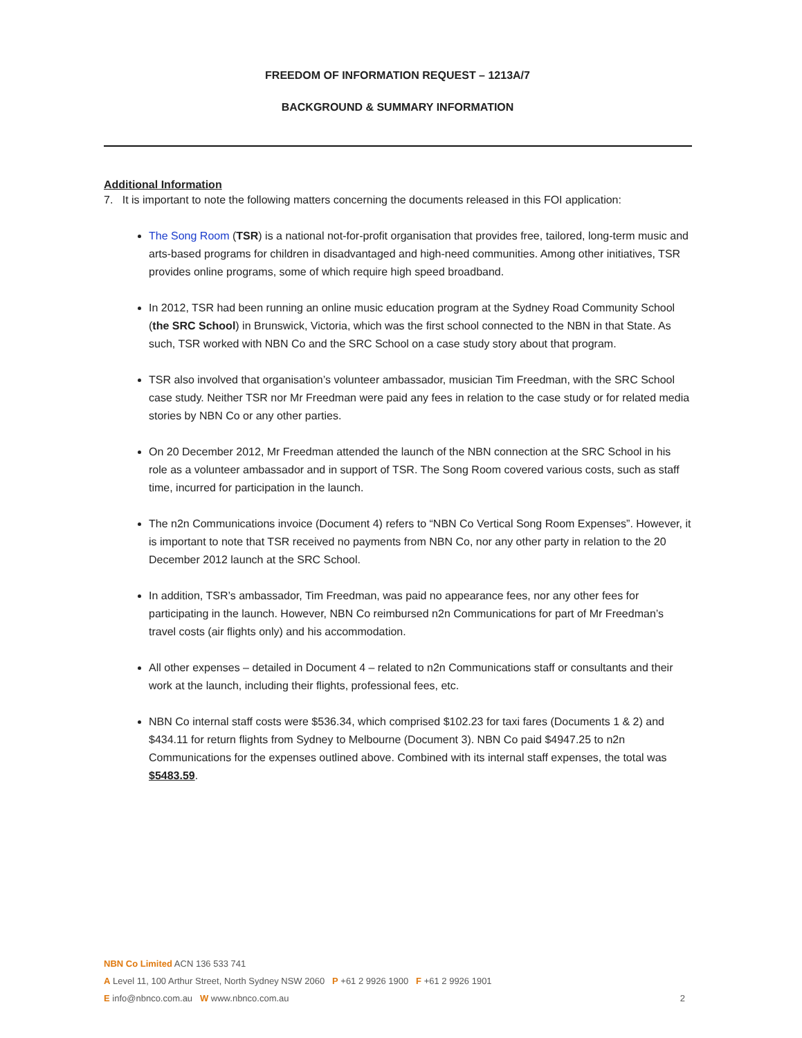FREEDOM OF INFORMATION REQUEST – 1213A/7
BACKGROUND & SUMMARY INFORMATION
Additional Information
7. It is important to note the following matters concerning the documents released in this FOI application:
The Song Room (TSR) is a national not-for-profit organisation that provides free, tailored, long-term music and arts-based programs for children in disadvantaged and high-need communities. Among other initiatives, TSR provides online programs, some of which require high speed broadband.
In 2012, TSR had been running an online music education program at the Sydney Road Community School (the SRC School) in Brunswick, Victoria, which was the first school connected to the NBN in that State. As such, TSR worked with NBN Co and the SRC School on a case study story about that program.
TSR also involved that organisation’s volunteer ambassador, musician Tim Freedman, with the SRC School case study. Neither TSR nor Mr Freedman were paid any fees in relation to the case study or for related media stories by NBN Co or any other parties.
On 20 December 2012, Mr Freedman attended the launch of the NBN connection at the SRC School in his role as a volunteer ambassador and in support of TSR. The Song Room covered various costs, such as staff time, incurred for participation in the launch.
The n2n Communications invoice (Document 4) refers to “NBN Co Vertical Song Room Expenses”. However, it is important to note that TSR received no payments from NBN Co, nor any other party in relation to the 20 December 2012 launch at the SRC School.
In addition, TSR’s ambassador, Tim Freedman, was paid no appearance fees, nor any other fees for participating in the launch. However, NBN Co reimbursed n2n Communications for part of Mr Freedman’s travel costs (air flights only) and his accommodation.
All other expenses – detailed in Document 4 – related to n2n Communications staff or consultants and their work at the launch, including their flights, professional fees, etc.
NBN Co internal staff costs were $536.34, which comprised $102.23 for taxi fares (Documents 1 & 2) and $434.11 for return flights from Sydney to Melbourne (Document 3). NBN Co paid $4947.25 to n2n Communications for the expenses outlined above. Combined with its internal staff expenses, the total was $5483.59.
NBN Co Limited ACN 136 533 741
A Level 11, 100 Arthur Street, North Sydney NSW 2060 P +61 2 9926 1900 F +61 2 9926 1901
E info@nbnco.com.au W www.nbnco.com.au 2